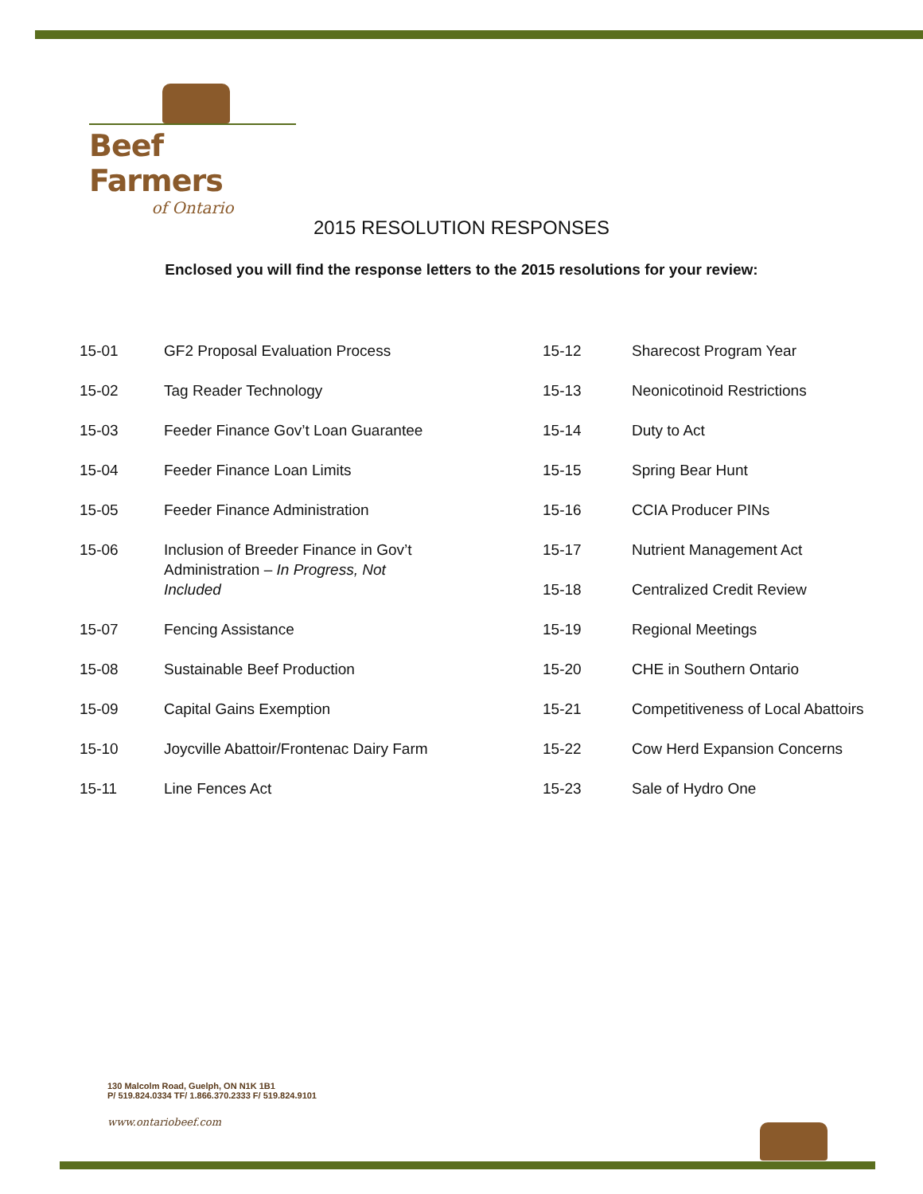Beef Farmers
of Ontario
2015 RESOLUTION RESPONSES
Enclosed you will find the response letters to the 2015 resolutions for your review:
15-01 GF2 Proposal Evaluation Process
15-02 Tag Reader Technology
15-03 Feeder Finance Gov’t Loan Guarantee
15-04 Feeder Finance Loan Limits
15-05 Feeder Finance Administration
15-06 Inclusion of Breeder Finance in Gov’t Administration – In Progress, Not Included
15-07 Fencing Assistance
15-08 Sustainable Beef Production
15-09 Capital Gains Exemption
15-10 Joycville Abattoir/Frontenac Dairy Farm
15-11 Line Fences Act
15-12 Sharecost Program Year
15-13 Neonicotinoid Restrictions
15-14 Duty to Act
15-15 Spring Bear Hunt
15-16 CCIA Producer PINs
15-17 Nutrient Management Act
15-18 Centralized Credit Review
15-19 Regional Meetings
15-20 CHE in Southern Ontario
15-21 Competitiveness of Local Abattoirs
15-22 Cow Herd Expansion Concerns
15-23 Sale of Hydro One
130 Malcolm Road, Guelph, ON N1K 1B1
P/ 519.824.0334 TF/ 1.866.370.2333 F/ 519.824.9101
www.ontariobeef.com